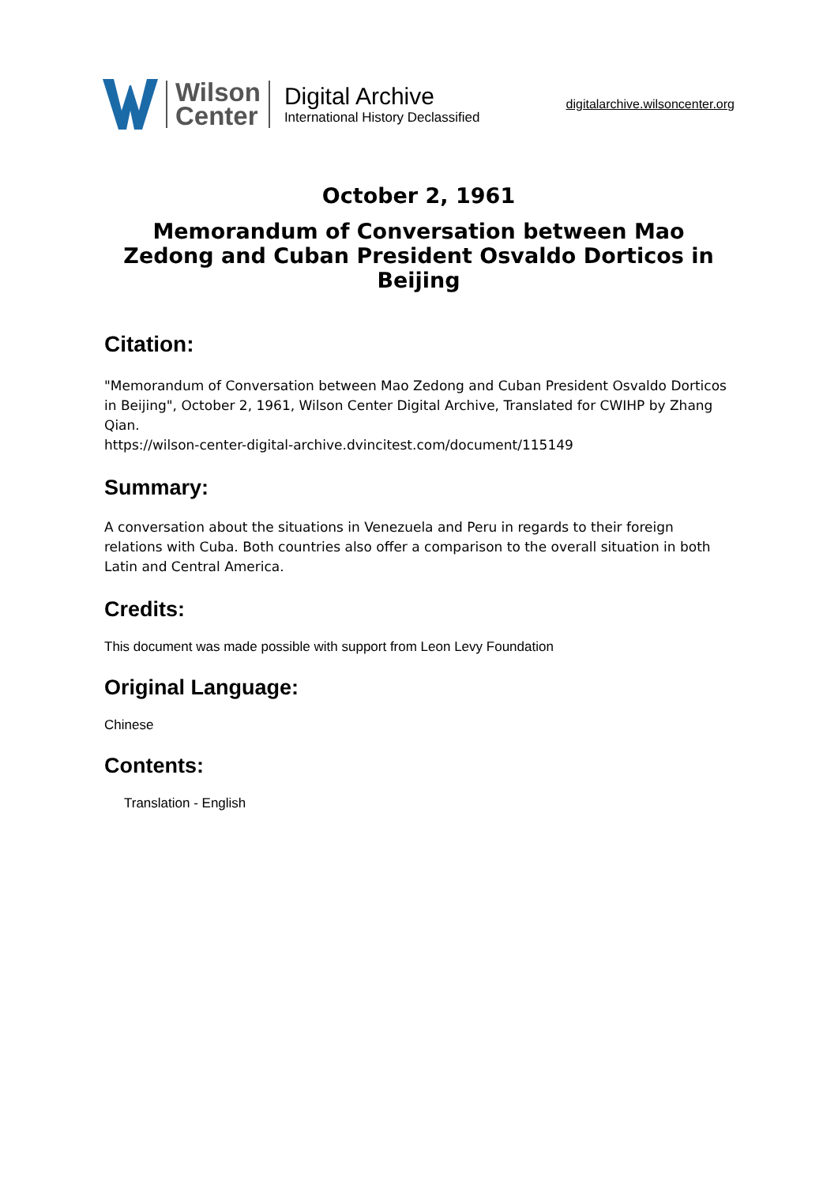Wilson
Center
Digital Archive
International History Declassified
digitalarchive.wilsoncenter.org
October 2, 1961
Memorandum of Conversation between Mao Zedong and Cuban President Osvaldo Dorticos in Beijing
Citation:
"Memorandum of Conversation between Mao Zedong and Cuban President Osvaldo Dorticos in Beijing", October 2, 1961, Wilson Center Digital Archive, Translated for CWIHP by Zhang Qian.
https://wilson-center-digital-archive.dvincitest.com/document/115149
Summary:
A conversation about the situations in Venezuela and Peru in regards to their foreign relations with Cuba. Both countries also offer a comparison to the overall situation in both Latin and Central America.
Credits:
This document was made possible with support from Leon Levy Foundation
Original Language:
Chinese
Contents:
Translation - English